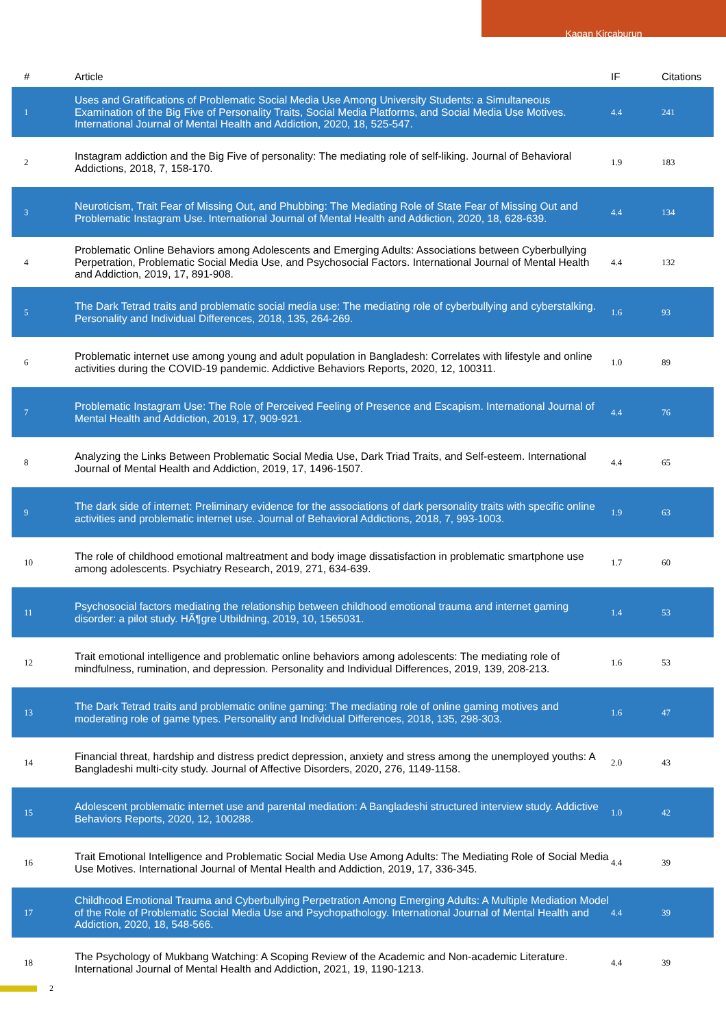Kagan Kircaburun
| # | Article | IF | Citations |
| --- | --- | --- | --- |
| 1 | Uses and Gratifications of Problematic Social Media Use Among University Students: a Simultaneous Examination of the Big Five of Personality Traits, Social Media Platforms, and Social Media Use Motives. International Journal of Mental Health and Addiction, 2020, 18, 525-547. | 4.4 | 241 |
| 2 | Instagram addiction and the Big Five of personality: The mediating role of self-liking. Journal of Behavioral Addictions, 2018, 7, 158-170. | 1.9 | 183 |
| 3 | Neuroticism, Trait Fear of Missing Out, and Phubbing: The Mediating Role of State Fear of Missing Out and Problematic Instagram Use. International Journal of Mental Health and Addiction, 2020, 18, 628-639. | 4.4 | 134 |
| 4 | Problematic Online Behaviors among Adolescents and Emerging Adults: Associations between Cyberbullying Perpetration, Problematic Social Media Use, and Psychosocial Factors. International Journal of Mental Health and Addiction, 2019, 17, 891-908. | 4.4 | 132 |
| 5 | The Dark Tetrad traits and problematic social media use: The mediating role of cyberbullying and cyberstalking. Personality and Individual Differences, 2018, 135, 264-269. | 1.6 | 93 |
| 6 | Problematic internet use among young and adult population in Bangladesh: Correlates with lifestyle and online activities during the COVID-19 pandemic. Addictive Behaviors Reports, 2020, 12, 100311. | 1.0 | 89 |
| 7 | Problematic Instagram Use: The Role of Perceived Feeling of Presence and Escapism. International Journal of Mental Health and Addiction, 2019, 17, 909-921. | 4.4 | 76 |
| 8 | Analyzing the Links Between Problematic Social Media Use, Dark Triad Traits, and Self-esteem. International Journal of Mental Health and Addiction, 2019, 17, 1496-1507. | 4.4 | 65 |
| 9 | The dark side of internet: Preliminary evidence for the associations of dark personality traits with specific online activities and problematic internet use. Journal of Behavioral Addictions, 2018, 7, 993-1003. | 1.9 | 63 |
| 10 | The role of childhood emotional maltreatment and body image dissatisfaction in problematic smartphone use among adolescents. Psychiatry Research, 2019, 271, 634-639. | 1.7 | 60 |
| 11 | Psychosocial factors mediating the relationship between childhood emotional trauma and internet gaming disorder: a pilot study. HÃ¶gre Utbildning, 2019, 10, 1565031. | 1.4 | 53 |
| 12 | Trait emotional intelligence and problematic online behaviors among adolescents: The mediating role of mindfulness, rumination, and depression. Personality and Individual Differences, 2019, 139, 208-213. | 1.6 | 53 |
| 13 | The Dark Tetrad traits and problematic online gaming: The mediating role of online gaming motives and moderating role of game types. Personality and Individual Differences, 2018, 135, 298-303. | 1.6 | 47 |
| 14 | Financial threat, hardship and distress predict depression, anxiety and stress among the unemployed youths: A Bangladeshi multi-city study. Journal of Affective Disorders, 2020, 276, 1149-1158. | 2.0 | 43 |
| 15 | Adolescent problematic internet use and parental mediation: A Bangladeshi structured interview study. Addictive Behaviors Reports, 2020, 12, 100288. | 1.0 | 42 |
| 16 | Trait Emotional Intelligence and Problematic Social Media Use Among Adults: The Mediating Role of Social Media Use Motives. International Journal of Mental Health and Addiction, 2019, 17, 336-345. | 4.4 | 39 |
| 17 | Childhood Emotional Trauma and Cyberbullying Perpetration Among Emerging Adults: A Multiple Mediation Model of the Role of Problematic Social Media Use and Psychopathology. International Journal of Mental Health and Addiction, 2020, 18, 548-566. | 4.4 | 39 |
| 18 | The Psychology of Mukbang Watching: A Scoping Review of the Academic and Non-academic Literature. International Journal of Mental Health and Addiction, 2021, 19, 1190-1213. | 4.4 | 39 |
2